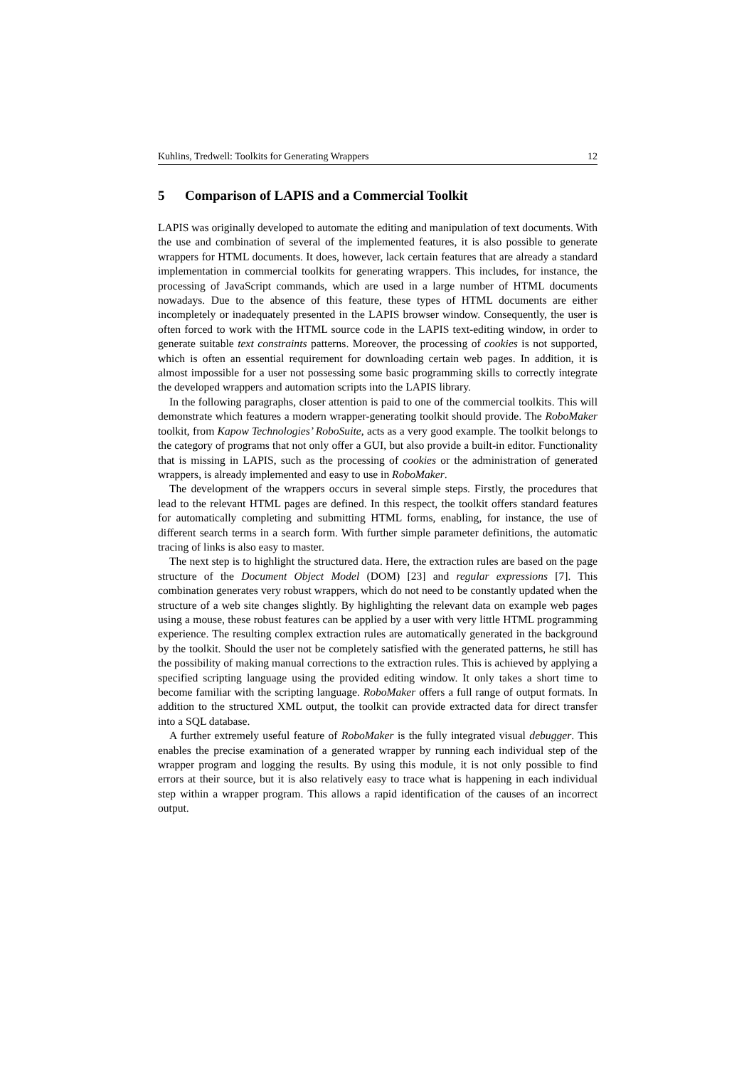Kuhlins, Tredwell: Toolkits for Generating Wrappers 12
5 Comparison of LAPIS and a Commercial Toolkit
LAPIS was originally developed to automate the editing and manipulation of text documents. With the use and combination of several of the implemented features, it is also possible to generate wrappers for HTML documents. It does, however, lack certain features that are already a standard implementation in commercial toolkits for generating wrappers. This includes, for instance, the processing of JavaScript commands, which are used in a large number of HTML documents nowadays. Due to the absence of this feature, these types of HTML documents are either incompletely or inadequately presented in the LAPIS browser window. Consequently, the user is often forced to work with the HTML source code in the LAPIS text-editing window, in order to generate suitable text constraints patterns. Moreover, the processing of cookies is not supported, which is often an essential requirement for downloading certain web pages. In addition, it is almost impossible for a user not possessing some basic programming skills to correctly integrate the developed wrappers and automation scripts into the LAPIS library.
In the following paragraphs, closer attention is paid to one of the commercial toolkits. This will demonstrate which features a modern wrapper-generating toolkit should provide. The RoboMaker toolkit, from Kapow Technologies’ RoboSuite, acts as a very good example. The toolkit belongs to the category of programs that not only offer a GUI, but also provide a built-in editor. Functionality that is missing in LAPIS, such as the processing of cookies or the administration of generated wrappers, is already implemented and easy to use in RoboMaker.
The development of the wrappers occurs in several simple steps. Firstly, the procedures that lead to the relevant HTML pages are defined. In this respect, the toolkit offers standard features for automatically completing and submitting HTML forms, enabling, for instance, the use of different search terms in a search form. With further simple parameter definitions, the automatic tracing of links is also easy to master.
The next step is to highlight the structured data. Here, the extraction rules are based on the page structure of the Document Object Model (DOM) [23] and regular expressions [7]. This combination generates very robust wrappers, which do not need to be constantly updated when the structure of a web site changes slightly. By highlighting the relevant data on example web pages using a mouse, these robust features can be applied by a user with very little HTML programming experience. The resulting complex extraction rules are automatically generated in the background by the toolkit. Should the user not be completely satisfied with the generated patterns, he still has the possibility of making manual corrections to the extraction rules. This is achieved by applying a specified scripting language using the provided editing window. It only takes a short time to become familiar with the scripting language. RoboMaker offers a full range of output formats. In addition to the structured XML output, the toolkit can provide extracted data for direct transfer into a SQL database.
A further extremely useful feature of RoboMaker is the fully integrated visual debugger. This enables the precise examination of a generated wrapper by running each individual step of the wrapper program and logging the results. By using this module, it is not only possible to find errors at their source, but it is also relatively easy to trace what is happening in each individual step within a wrapper program. This allows a rapid identification of the causes of an incorrect output.